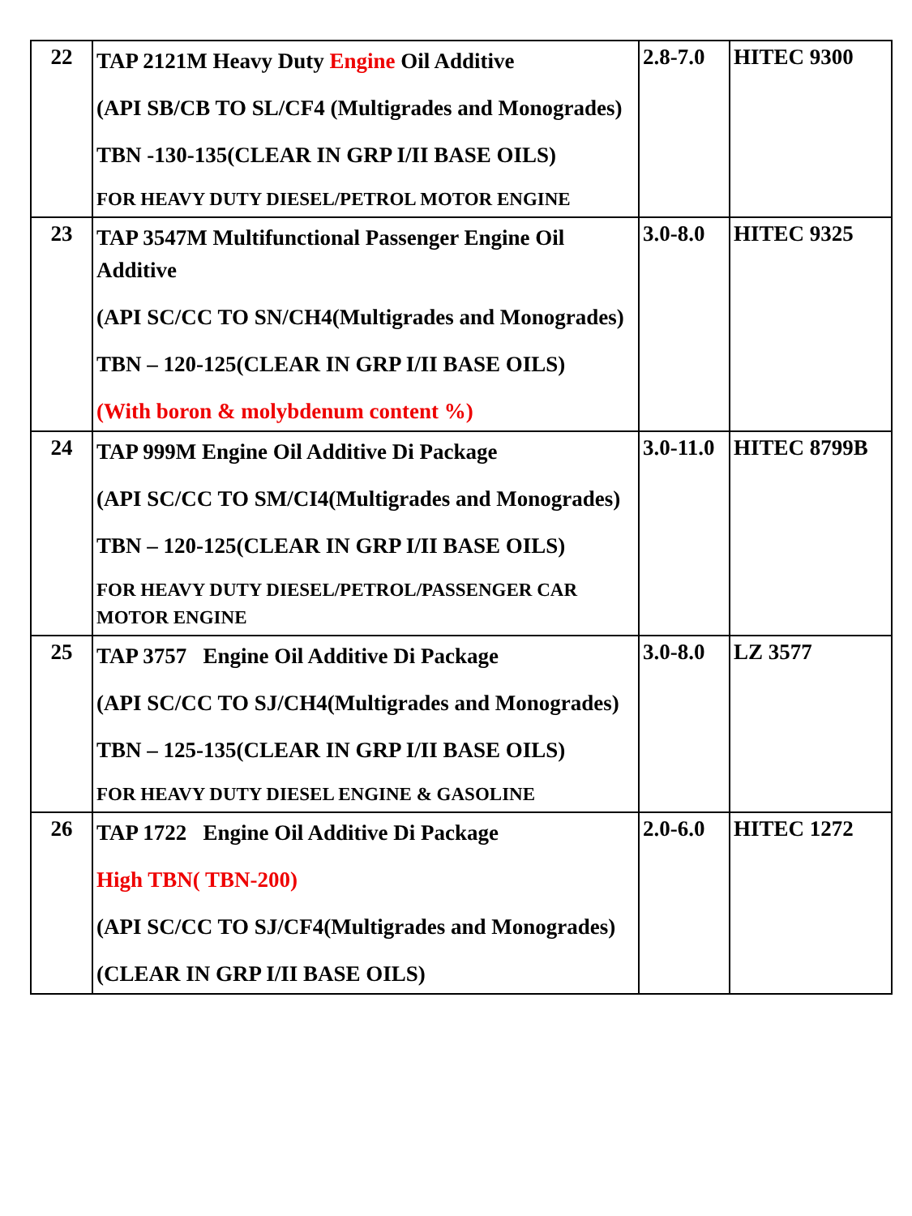| 22 | TAP 2121M Heavy Duty Engine Oil Additive (API SB/CB TO SL/CF4 (Multigrades and Monogrades) TBN -130-135(CLEAR IN GRP I/II BASE OILS) FOR HEAVY DUTY DIESEL/PETROL MOTOR ENGINE | 2.8-7.0 | HITEC 9300 |
| 23 | TAP 3547M Multifunctional Passenger Engine Oil Additive (API SC/CC TO SN/CH4(Multigrades and Monogrades) TBN – 120-125(CLEAR IN GRP I/II BASE OILS) (With boron & molybdenum content %) | 3.0-8.0 | HITEC 9325 |
| 24 | TAP 999M Engine Oil Additive Di Package (API SC/CC TO SM/CI4(Multigrades and Monogrades) TBN – 120-125(CLEAR IN GRP I/II BASE OILS) FOR HEAVY DUTY DIESEL/PETROL/PASSENGER CAR MOTOR ENGINE | 3.0-11.0 | HITEC 8799B |
| 25 | TAP 3757 Engine Oil Additive Di Package (API SC/CC TO SJ/CH4(Multigrades and Monogrades) TBN – 125-135(CLEAR IN GRP I/II BASE OILS) FOR HEAVY DUTY DIESEL ENGINE & GASOLINE | 3.0-8.0 | LZ 3577 |
| 26 | TAP 1722 Engine Oil Additive Di Package High TBN( TBN-200) (API SC/CC TO SJ/CF4(Multigrades and Monogrades) (CLEAR IN GRP I/II BASE OILS) | 2.0-6.0 | HITEC 1272 |